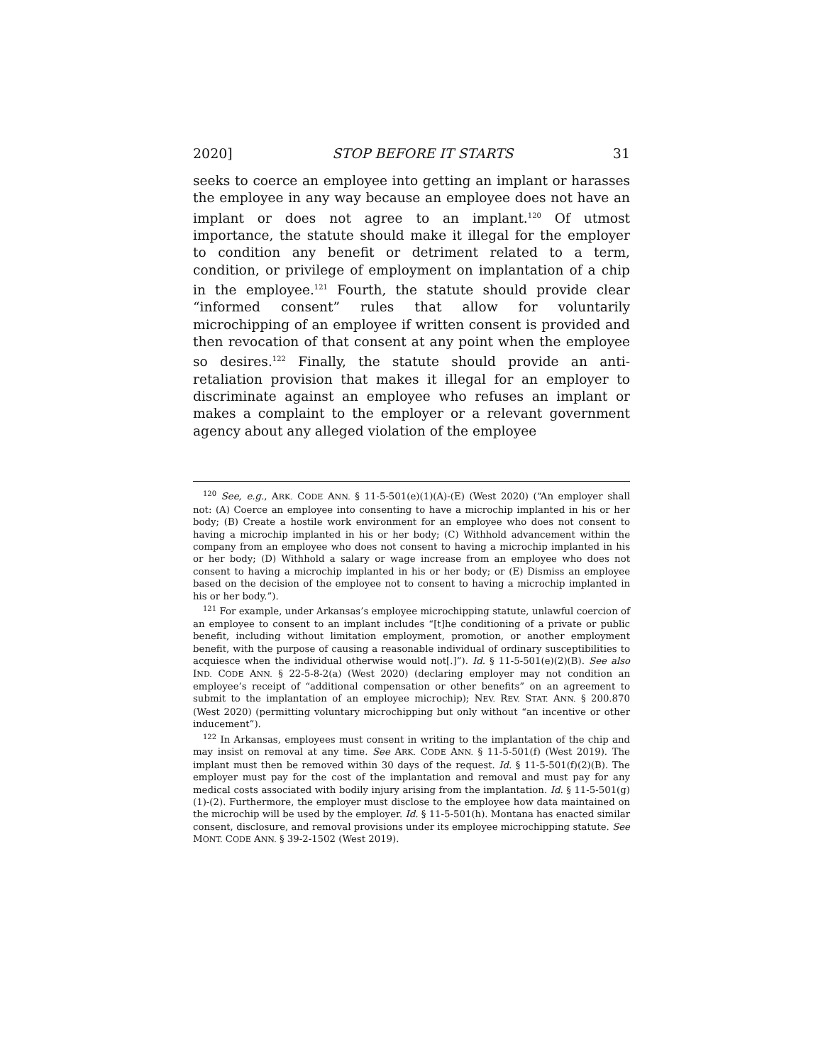2020] STOP BEFORE IT STARTS 31
seeks to coerce an employee into getting an implant or harasses the employee in any way because an employee does not have an implant or does not agree to an implant.<sup>120</sup> Of utmost importance, the statute should make it illegal for the employer to condition any benefit or detriment related to a term, condition, or privilege of employment on implantation of a chip in the employee.<sup>121</sup> Fourth, the statute should provide clear “informed consent” rules that allow for voluntarily microchipping of an employee if written consent is provided and then revocation of that consent at any point when the employee so desires.<sup>122</sup> Finally, the statute should provide an anti-retaliation provision that makes it illegal for an employer to discriminate against an employee who refuses an implant or makes a complaint to the employer or a relevant government agency about any alleged violation of the employee
<sup>120</sup> See, e.g., ARK. CODE ANN. § 11-5-501(e)(1)(A)-(E) (West 2020) (“An employer shall not: (A) Coerce an employee into consenting to have a microchip implanted in his or her body; (B) Create a hostile work environment for an employee who does not consent to having a microchip implanted in his or her body; (C) Withhold advancement within the company from an employee who does not consent to having a microchip implanted in his or her body; (D) Withhold a salary or wage increase from an employee who does not consent to having a microchip implanted in his or her body; or (E) Dismiss an employee based on the decision of the employee not to consent to having a microchip implanted in his or her body.”).
<sup>121</sup> For example, under Arkansas’s employee microchipping statute, unlawful coercion of an employee to consent to an implant includes “[t]he conditioning of a private or public benefit, including without limitation employment, promotion, or another employment benefit, with the purpose of causing a reasonable individual of ordinary susceptibilities to acquiesce when the individual otherwise would not[.]”). Id. § 11-5-501(e)(2)(B). See also IND. CODE ANN. § 22-5-8-2(a) (West 2020) (declaring employer may not condition an employee’s receipt of “additional compensation or other benefits” on an agreement to submit to the implantation of an employee microchip); NEV. REV. STAT. ANN. § 200.870 (West 2020) (permitting voluntary microchipping but only without “an incentive or other inducement”).
<sup>122</sup> In Arkansas, employees must consent in writing to the implantation of the chip and may insist on removal at any time. See ARK. CODE ANN. § 11-5-501(f) (West 2019). The implant must then be removed within 30 days of the request. Id. § 11-5-501(f)(2)(B). The employer must pay for the cost of the implantation and removal and must pay for any medical costs associated with bodily injury arising from the implantation. Id. § 11-5-501(g)(1)-(2). Furthermore, the employer must disclose to the employee how data maintained on the microchip will be used by the employer. Id. § 11-5-501(h). Montana has enacted similar consent, disclosure, and removal provisions under its employee microchipping statute. See MONT. CODE ANN. § 39-2-1502 (West 2019).